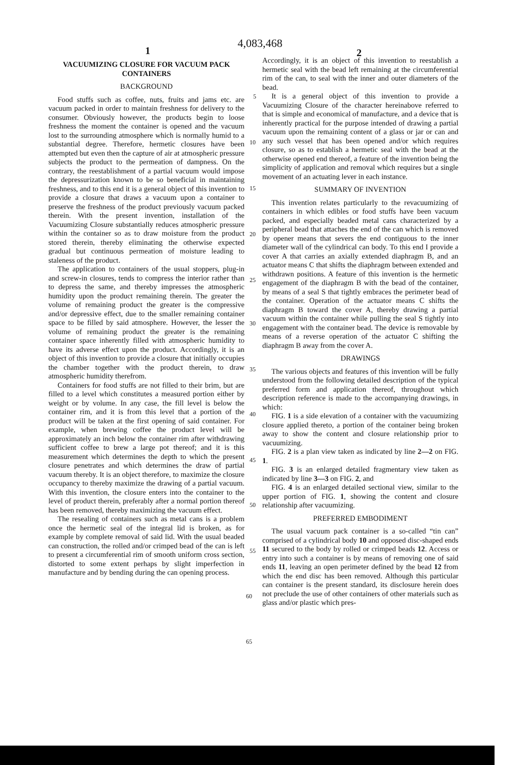4,083,468
1 2
VACUUMIZING CLOSURE FOR VACUUM PACK CONTAINERS
BACKGROUND
Food stuffs such as coffee, nuts, fruits and jams etc. are vacuum packed in order to maintain freshness for delivery to the consumer. Obviously however, the products begin to loose freshness the moment the container is opened and the vacuum lost to the surrounding atmosphere which is normally humid to a substantial degree. Therefore, hermetic closures have been attempted but even then the capture of air at atmospheric pressure subjects the product to the permeation of dampness. On the contrary, the reestablishment of a partial vacuum would impose the depressurization known to be so beneficial in maintaining freshness, and to this end it is a general object of this invention to provide a closure that draws a vacuum upon a container to preserve the freshness of the product previously vacuum packed therein. With the present invention, installation of the Vacuumizing Closure substantially reduces atmospheric pressure within the container so as to draw moisture from the product stored therein, thereby eliminating the otherwise expected gradual but continuous permeation of moisture leading to staleness of the product.
The application to containers of the usual stoppers, plug-in and screw-in closures, tends to compress the interior rather than to depress the same, and thereby impresses the atmospheric humidity upon the product remaining therein. The greater the volume of remaining product the greater is the compressive and/or depressive effect, due to the smaller remaining container space to be filled by said atmosphere. However, the lesser the volume of remaining product the greater is the remaining container space inherently filled with atmospheric humidity to have its adverse effect upon the product. Accordingly, it is an object of this invention to provide a closure that initially occupies the chamber together with the product therein, to draw atmospheric humidity therefrom.
Containers for food stuffs are not filled to their brim, but are filled to a level which constitutes a measured portion either by weight or by volume. In any case, the fill level is below the container rim, and it is from this level that a portion of the product will be taken at the first opening of said container. For example, when brewing coffee the product level will be approximately an inch below the container rim after withdrawing sufficient coffee to brew a large pot thereof; and it is this measurement which determines the depth to which the present closure penetrates and which determines the draw of partial vacuum thereby. It is an object therefore, to maximize the closure occupancy to thereby maximize the drawing of a partial vacuum. With this invention, the closure enters into the container to the level of product therein, preferably after a normal portion thereof has been removed, thereby maximizing the vacuum effect.
The resealing of containers such as metal cans is a problem once the hermetic seal of the integral lid is broken, as for example by complete removal of said lid. With the usual beaded can construction, the rolled and/or crimped bead of the can is left to present a circumferential rim of smooth uniform cross section, distorted to some extent perhaps by slight imperfection in manufacture and by bending during the can opening process.
5
10
15
20
25
30
35
40
45
50
55
60
65
Accordingly, it is an object of this invention to reestablish a hermetic seal with the bead left remaining at the circumferential rim of the can, to seal with the inner and outer diameters of the bead.
It is a general object of this invention to provide a Vacuumizing Closure of the character hereinabove referred to that is simple and economical of manufacture, and a device that is inherently practical for the purpose intended of drawing a partial vacuum upon the remaining content of a glass or jar or can and any such vessel that has been opened and/or which requires closure, so as to establish a hermetic seal with the bead at the otherwise opened end thereof, a feature of the invention being the simplicity of application and removal which requires but a single movement of an actuating lever in each instance.
SUMMARY OF INVENTION
This invention relates particularly to the revacuumizing of containers in which edibles or food stuffs have been vacuum packed, and especially beaded metal cans characterized by a peripheral bead that attaches the end of the can which is removed by opener means that severs the end contiguous to the inner diameter wall of the cylindrical can body. To this end I provide a cover A that carries an axially extended diaphragm B, and an actuator means C that shifts the diaphragm between extended and withdrawn positions. A feature of this invention is the hermetic engagement of the diaphragm B with the bead of the container, by means of a seal S that tightly embraces the perimeter bead of the container. Operation of the actuator means C shifts the diaphragm B toward the cover A, thereby drawing a partial vacuum within the container while pulling the seal S tightly into engagement with the container bead. The device is removable by means of a reverse operation of the actuator C shifting the diaphragm B away from the cover A.
DRAWINGS
The various objects and features of this invention will be fully understood from the following detailed description of the typical preferred form and application thereof, throughout which description reference is made to the accompanying drawings, in which:
FIG. 1 is a side elevation of a container with the vacuumizing closure applied thereto, a portion of the container being broken away to show the content and closure relationship prior to vacuumizing.
FIG. 2 is a plan view taken as indicated by line 2—2 on FIG. 1.
FIG. 3 is an enlarged detailed fragmentary view taken as indicated by line 3—3 on FIG. 2, and
FIG. 4 is an enlarged detailed sectional view, similar to the upper portion of FIG. 1, showing the content and closure relationship after vacuumizing.
PREFERRED EMBODIMENT
The usual vacuum pack container is a so-called “tin can” comprised of a cylindrical body 10 and opposed disc-shaped ends 11 secured to the body by rolled or crimped beads 12. Access or entry into such a container is by means of removing one of said ends 11, leaving an open perimeter defined by the bead 12 from which the end disc has been removed. Although this particular can container is the present standard, its disclosure herein does not preclude the use of other containers of other materials such as glass and/or plastic which pres-